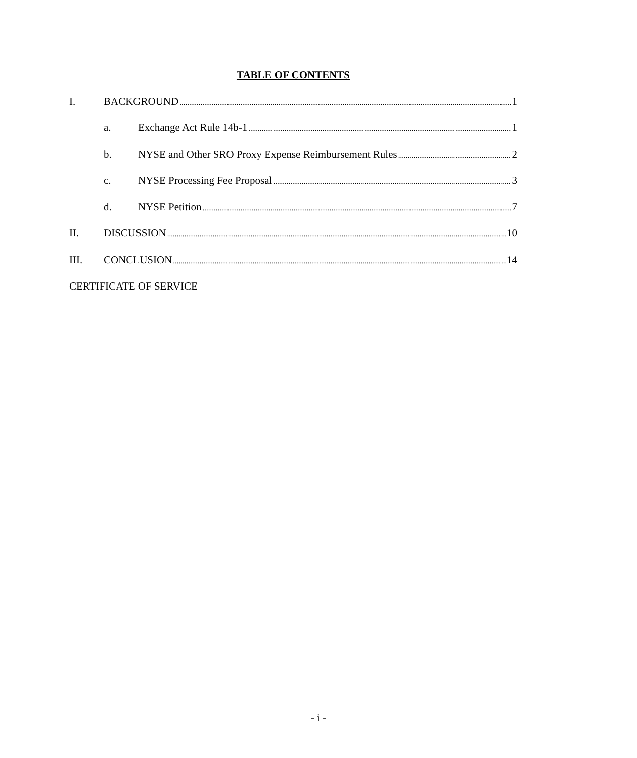TABLE OF CONTENTS
I. BACKGROUND 1
a. Exchange Act Rule 14b-1 1
b. NYSE and Other SRO Proxy Expense Reimbursement Rules 2
c. NYSE Processing Fee Proposal 3
d. NYSE Petition 7
II. DISCUSSION 10
III. CONCLUSION 14
CERTIFICATE OF SERVICE
- i -